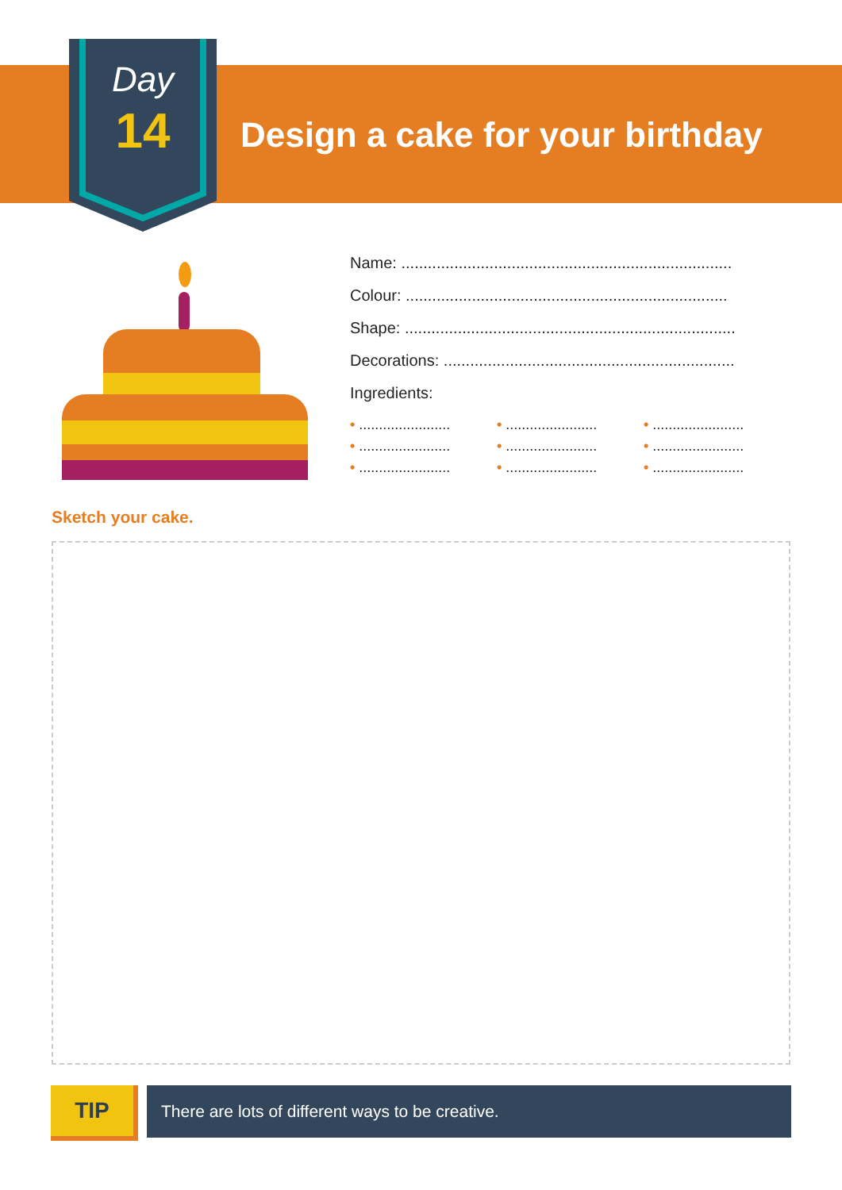Day
14
Design a cake for your birthday
Name: ...........................................................................
Colour: .........................................................................
Shape: ...........................................................................
Decorations: ..................................................................
Ingredients:
• ....................... • ....................... • ....................... • ....................... • ....................... • ....................... • ....................... • ....................... • .......................
Sketch your cake.
TIP There are lots of different ways to be creative.